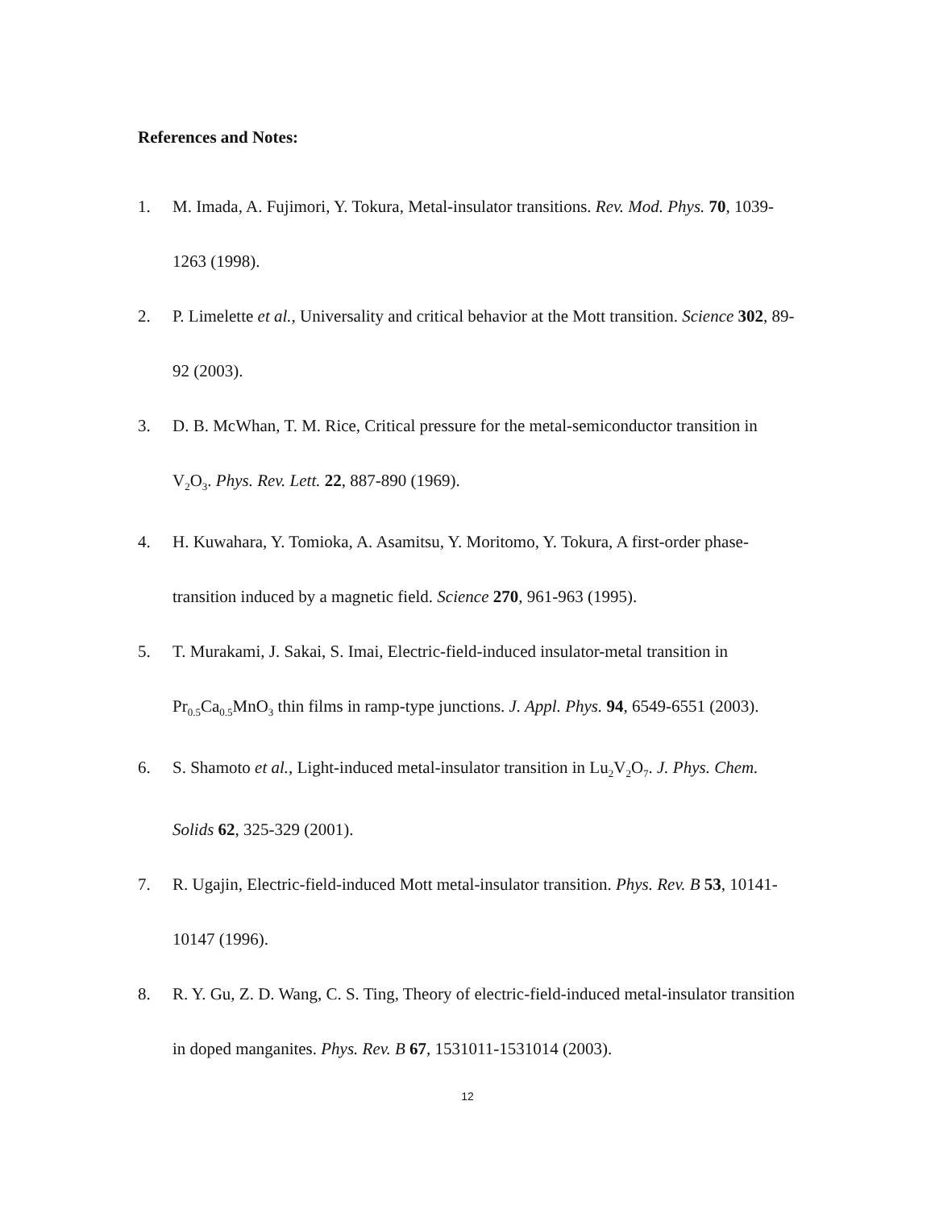References and Notes:
1. M. Imada, A. Fujimori, Y. Tokura, Metal-insulator transitions. Rev. Mod. Phys. 70, 1039-1263 (1998).
2. P. Limelette et al., Universality and critical behavior at the Mott transition. Science 302, 89-92 (2003).
3. D. B. McWhan, T. M. Rice, Critical pressure for the metal-semiconductor transition in V<sub>2</sub>O<sub>3</sub>. Phys. Rev. Lett. 22, 887-890 (1969).
4. H. Kuwahara, Y. Tomioka, A. Asamitsu, Y. Moritomo, Y. Tokura, A first-order phase-transition induced by a magnetic field. Science 270, 961-963 (1995).
5. T. Murakami, J. Sakai, S. Imai, Electric-field-induced insulator-metal transition in Pr<sub>0.5</sub>Ca<sub>0.5</sub>MnO<sub>3</sub> thin films in ramp-type junctions. J. Appl. Phys. 94, 6549-6551 (2003).
6. S. Shamoto et al., Light-induced metal-insulator transition in Lu<sub>2</sub>V<sub>2</sub>O<sub>7</sub>. J. Phys. Chem. Solids 62, 325-329 (2001).
7. R. Ugajin, Electric-field-induced Mott metal-insulator transition. Phys. Rev. B 53, 10141-10147 (1996).
8. R. Y. Gu, Z. D. Wang, C. S. Ting, Theory of electric-field-induced metal-insulator transition in doped manganites. Phys. Rev. B 67, 1531011-1531014 (2003).
12